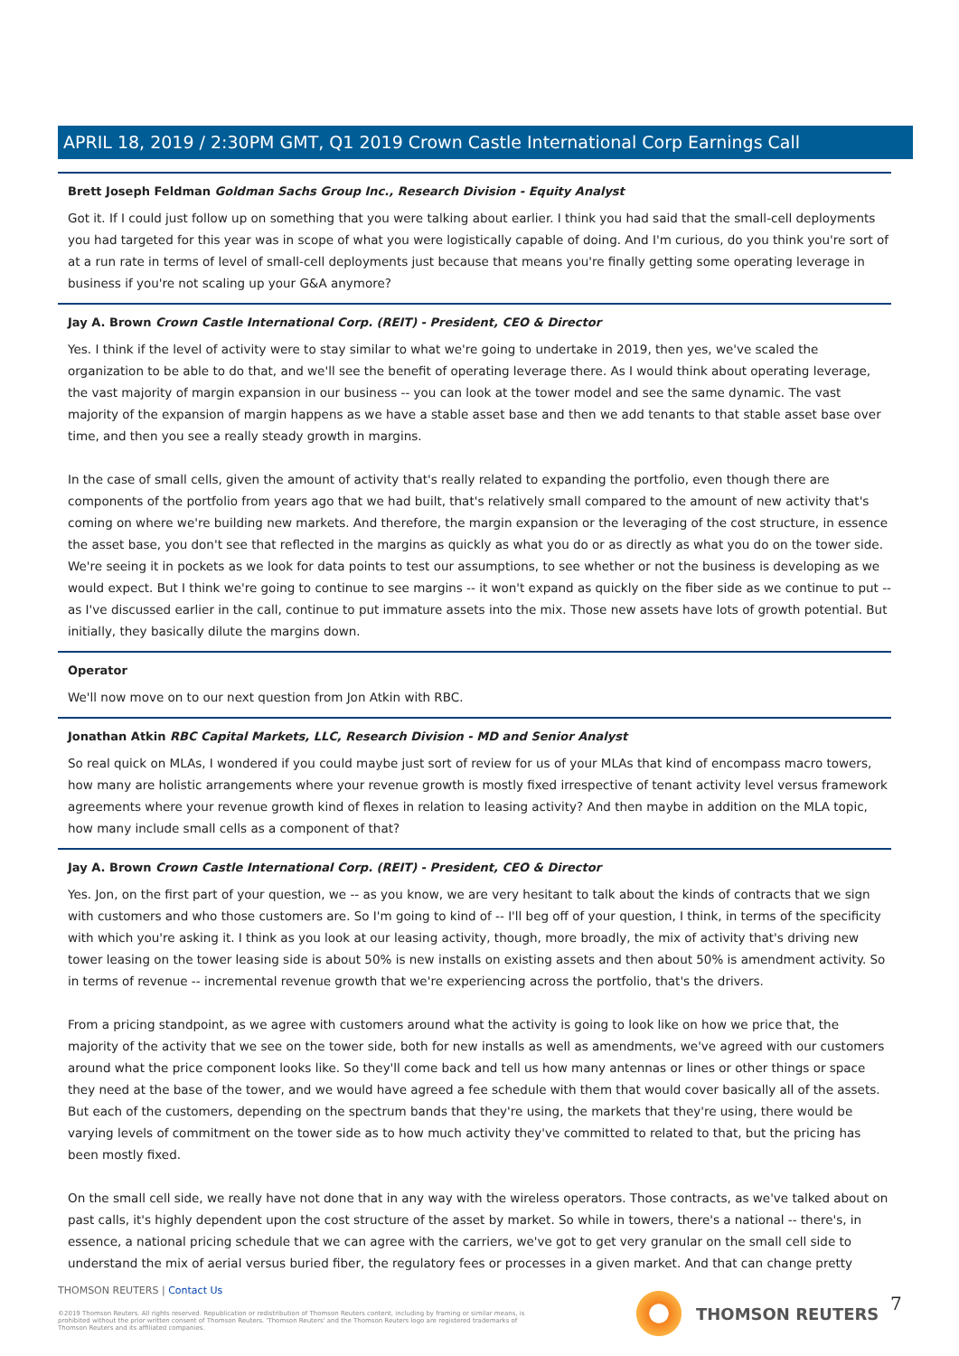APRIL 18, 2019 / 2:30PM GMT, Q1 2019 Crown Castle International Corp Earnings Call
Brett Joseph Feldman Goldman Sachs Group Inc., Research Division - Equity Analyst
Got it. If I could just follow up on something that you were talking about earlier. I think you had said that the small-cell deployments you had targeted for this year was in scope of what you were logistically capable of doing. And I'm curious, do you think you're sort of at a run rate in terms of level of small-cell deployments just because that means you're finally getting some operating leverage in business if you're not scaling up your G&A anymore?
Jay A. Brown Crown Castle International Corp. (REIT) - President, CEO & Director
Yes. I think if the level of activity were to stay similar to what we're going to undertake in 2019, then yes, we've scaled the organization to be able to do that, and we'll see the benefit of operating leverage there. As I would think about operating leverage, the vast majority of margin expansion in our business -- you can look at the tower model and see the same dynamic. The vast majority of the expansion of margin happens as we have a stable asset base and then we add tenants to that stable asset base over time, and then you see a really steady growth in margins.
In the case of small cells, given the amount of activity that's really related to expanding the portfolio, even though there are components of the portfolio from years ago that we had built, that's relatively small compared to the amount of new activity that's coming on where we're building new markets. And therefore, the margin expansion or the leveraging of the cost structure, in essence the asset base, you don't see that reflected in the margins as quickly as what you do or as directly as what you do on the tower side. We're seeing it in pockets as we look for data points to test our assumptions, to see whether or not the business is developing as we would expect. But I think we're going to continue to see margins -- it won't expand as quickly on the fiber side as we continue to put -- as I've discussed earlier in the call, continue to put immature assets into the mix. Those new assets have lots of growth potential. But initially, they basically dilute the margins down.
Operator
We'll now move on to our next question from Jon Atkin with RBC.
Jonathan Atkin RBC Capital Markets, LLC, Research Division - MD and Senior Analyst
So real quick on MLAs, I wondered if you could maybe just sort of review for us of your MLAs that kind of encompass macro towers, how many are holistic arrangements where your revenue growth is mostly fixed irrespective of tenant activity level versus framework agreements where your revenue growth kind of flexes in relation to leasing activity? And then maybe in addition on the MLA topic, how many include small cells as a component of that?
Jay A. Brown Crown Castle International Corp. (REIT) - President, CEO & Director
Yes. Jon, on the first part of your question, we -- as you know, we are very hesitant to talk about the kinds of contracts that we sign with customers and who those customers are. So I'm going to kind of -- I'll beg off of your question, I think, in terms of the specificity with which you're asking it. I think as you look at our leasing activity, though, more broadly, the mix of activity that's driving new tower leasing on the tower leasing side is about 50% is new installs on existing assets and then about 50% is amendment activity. So in terms of revenue -- incremental revenue growth that we're experiencing across the portfolio, that's the drivers.
From a pricing standpoint, as we agree with customers around what the activity is going to look like on how we price that, the majority of the activity that we see on the tower side, both for new installs as well as amendments, we've agreed with our customers around what the price component looks like. So they'll come back and tell us how many antennas or lines or other things or space they need at the base of the tower, and we would have agreed a fee schedule with them that would cover basically all of the assets. But each of the customers, depending on the spectrum bands that they're using, the markets that they're using, there would be varying levels of commitment on the tower side as to how much activity they've committed to related to that, but the pricing has been mostly fixed.
On the small cell side, we really have not done that in any way with the wireless operators. Those contracts, as we've talked about on past calls, it's highly dependent upon the cost structure of the asset by market. So while in towers, there's a national -- there's, in essence, a national pricing schedule that we can agree with the carriers, we've got to get very granular on the small cell side to understand the mix of aerial versus buried fiber, the regulatory fees or processes in a given market. And that can change pretty
THOMSON REUTERS | Contact Us
©2019 Thomson Reuters. All rights reserved. Republication or redistribution of Thomson Reuters content, including by framing or similar means, is prohibited without the prior written consent of Thomson Reuters. 'Thomson Reuters' and the Thomson Reuters logo are registered trademarks of Thomson Reuters and its affiliated companies.
THOMSON REUTERS 7